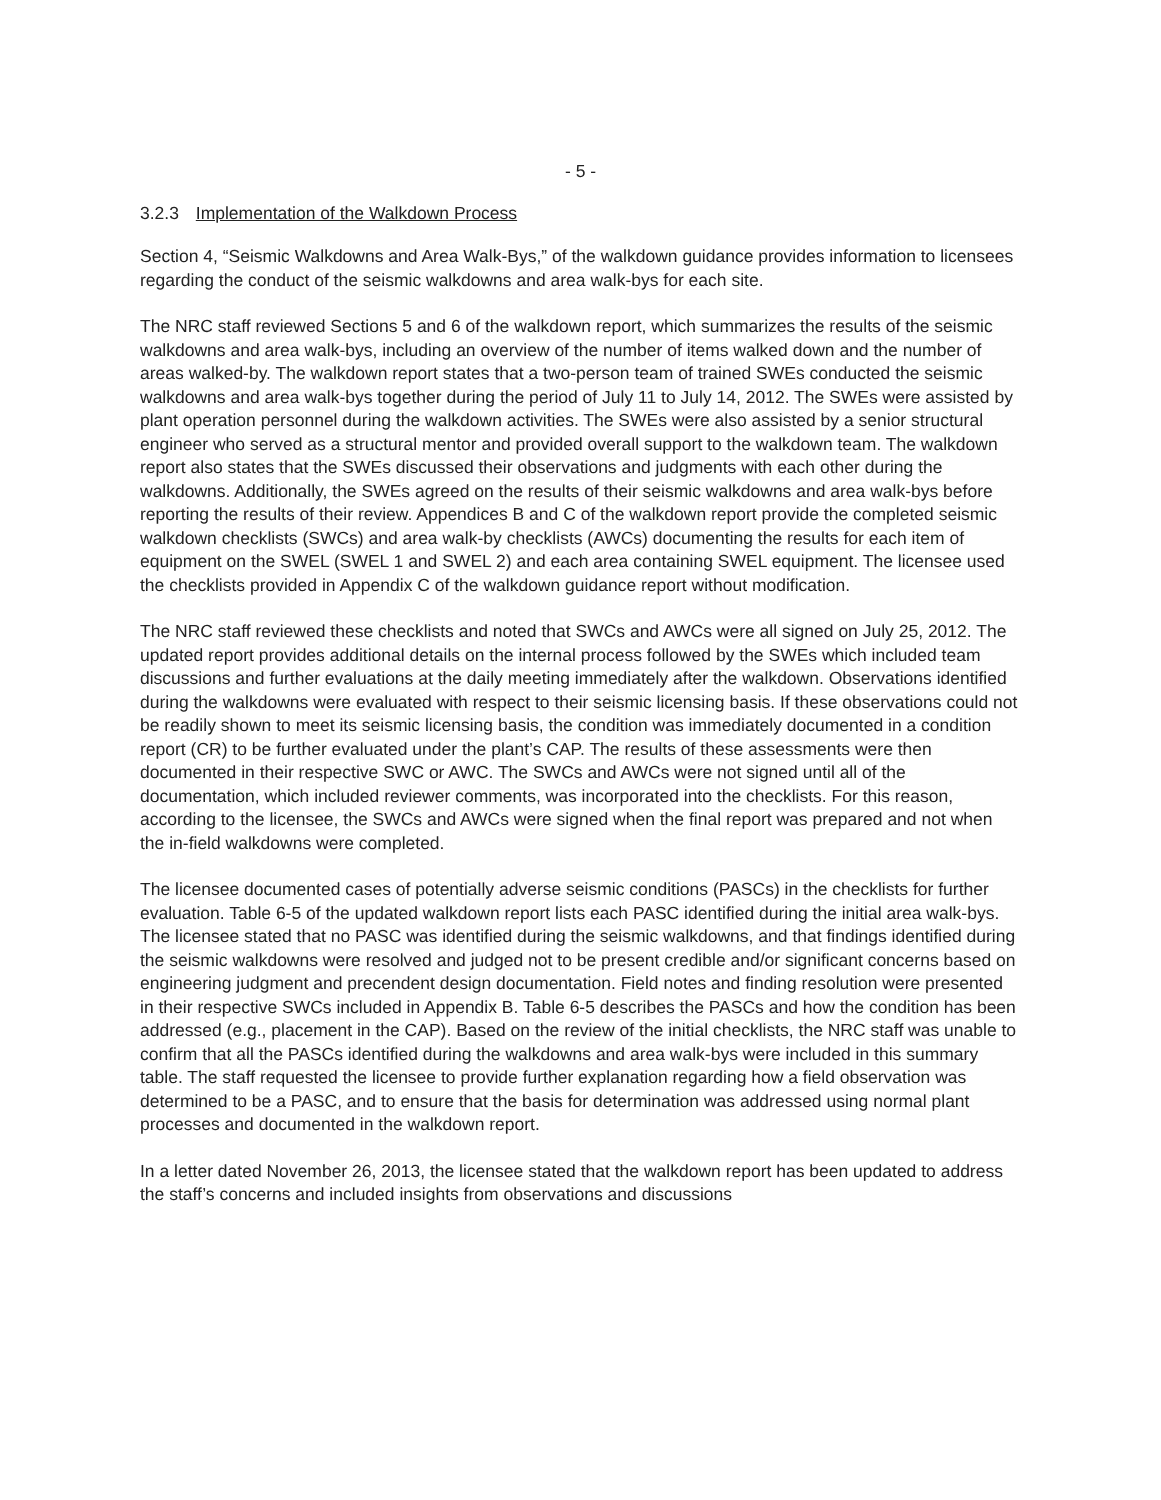- 5 -
3.2.3 Implementation of the Walkdown Process
Section 4, “Seismic Walkdowns and Area Walk-Bys,” of the walkdown guidance provides information to licensees regarding the conduct of the seismic walkdowns and area walk-bys for each site.
The NRC staff reviewed Sections 5 and 6 of the walkdown report, which summarizes the results of the seismic walkdowns and area walk-bys, including an overview of the number of items walked down and the number of areas walked-by. The walkdown report states that a two-person team of trained SWEs conducted the seismic walkdowns and area walk-bys together during the period of July 11 to July 14, 2012. The SWEs were assisted by plant operation personnel during the walkdown activities. The SWEs were also assisted by a senior structural engineer who served as a structural mentor and provided overall support to the walkdown team. The walkdown report also states that the SWEs discussed their observations and judgments with each other during the walkdowns. Additionally, the SWEs agreed on the results of their seismic walkdowns and area walk-bys before reporting the results of their review. Appendices B and C of the walkdown report provide the completed seismic walkdown checklists (SWCs) and area walk-by checklists (AWCs) documenting the results for each item of equipment on the SWEL (SWEL 1 and SWEL 2) and each area containing SWEL equipment. The licensee used the checklists provided in Appendix C of the walkdown guidance report without modification.
The NRC staff reviewed these checklists and noted that SWCs and AWCs were all signed on July 25, 2012. The updated report provides additional details on the internal process followed by the SWEs which included team discussions and further evaluations at the daily meeting immediately after the walkdown. Observations identified during the walkdowns were evaluated with respect to their seismic licensing basis. If these observations could not be readily shown to meet its seismic licensing basis, the condition was immediately documented in a condition report (CR) to be further evaluated under the plant’s CAP. The results of these assessments were then documented in their respective SWC or AWC. The SWCs and AWCs were not signed until all of the documentation, which included reviewer comments, was incorporated into the checklists. For this reason, according to the licensee, the SWCs and AWCs were signed when the final report was prepared and not when the in-field walkdowns were completed.
The licensee documented cases of potentially adverse seismic conditions (PASCs) in the checklists for further evaluation. Table 6-5 of the updated walkdown report lists each PASC identified during the initial area walk-bys. The licensee stated that no PASC was identified during the seismic walkdowns, and that findings identified during the seismic walkdowns were resolved and judged not to be present credible and/or significant concerns based on engineering judgment and precendent design documentation. Field notes and finding resolution were presented in their respective SWCs included in Appendix B. Table 6-5 describes the PASCs and how the condition has been addressed (e.g., placement in the CAP). Based on the review of the initial checklists, the NRC staff was unable to confirm that all the PASCs identified during the walkdowns and area walk-bys were included in this summary table. The staff requested the licensee to provide further explanation regarding how a field observation was determined to be a PASC, and to ensure that the basis for determination was addressed using normal plant processes and documented in the walkdown report.
In a letter dated November 26, 2013, the licensee stated that the walkdown report has been updated to address the staff’s concerns and included insights from observations and discussions